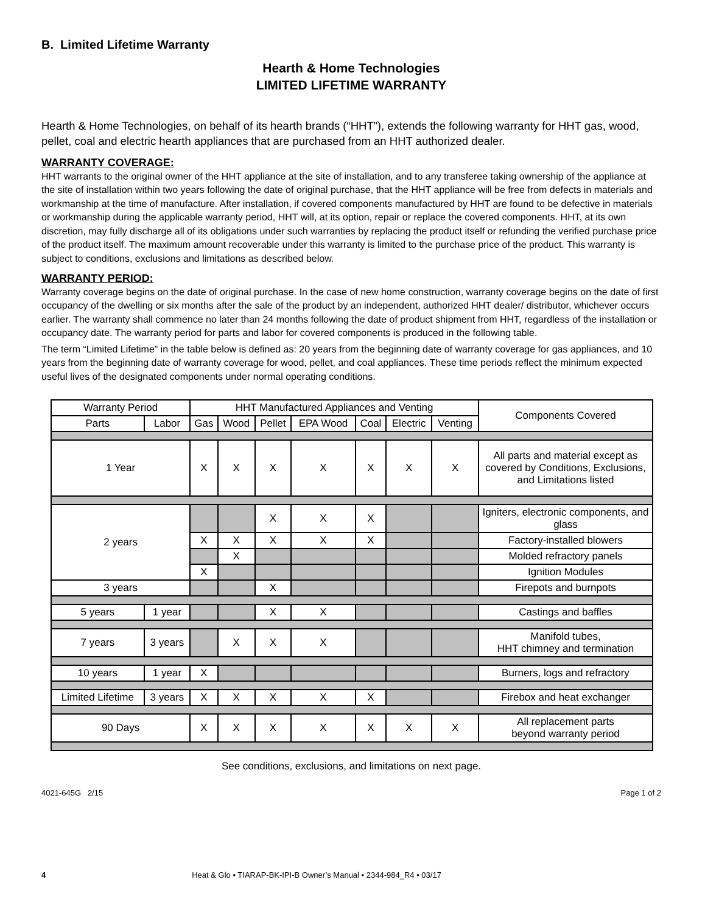B. Limited Lifetime Warranty
Hearth & Home Technologies
LIMITED LIFETIME WARRANTY
Hearth & Home Technologies, on behalf of its hearth brands (“HHT”), extends the following warranty for HHT gas, wood, pellet, coal and electric hearth appliances that are purchased from an HHT authorized dealer.
WARRANTY COVERAGE:
HHT warrants to the original owner of the HHT appliance at the site of installation, and to any transferee taking ownership of the appliance at the site of installation within two years following the date of original purchase, that the HHT appliance will be free from defects in materials and workmanship at the time of manufacture. After installation, if covered components manufactured by HHT are found to be defective in materials or workmanship during the applicable warranty period, HHT will, at its option, repair or replace the covered components. HHT, at its own discretion, may fully discharge all of its obligations under such warranties by replacing the product itself or refunding the verified purchase price of the product itself. The maximum amount recoverable under this warranty is limited to the purchase price of the product. This warranty is subject to conditions, exclusions and limitations as described below.
WARRANTY PERIOD:
Warranty coverage begins on the date of original purchase. In the case of new home construction, warranty coverage begins on the date of first occupancy of the dwelling or six months after the sale of the product by an independent, authorized HHT dealer/ distributor, whichever occurs earlier. The warranty shall commence no later than 24 months following the date of product shipment from HHT, regardless of the installation or occupancy date. The warranty period for parts and labor for covered components is produced in the following table.
The term “Limited Lifetime” in the table below is defined as: 20 years from the beginning date of warranty coverage for gas appliances, and 10 years from the beginning date of warranty coverage for wood, pellet, and coal appliances. These time periods reflect the minimum expected useful lives of the designated components under normal operating conditions.
| Warranty Period | | HHT Manufactured Appliances and Venting | | | | | | | Components Covered |
| --- | --- | --- | --- | --- | --- | --- | --- | --- | --- |
| Parts | Labor | Gas | Wood | Pellet | EPA Wood | Coal | Electric | Venting | |
| 1 Year | | X | X | X | X | X | X | X | All parts and material except as covered by Conditions, Exclusions, and Limitations listed |
| 2 years | | | | X | X | X | | | Igniters, electronic components, and glass |
| | | X | X | X | X | X | | | Factory-installed blowers |
| | | | X | | | | | | Molded refractory panels |
| | | X | | | | | | | Ignition Modules |
| 3 years | | | | X | | | | | Firepots and burnpots |
| 5 years | 1 year | | | X | X | | | | Castings and baffles |
| 7 years | 3 years | | X | X | X | | | | Manifold tubes, HHT chimney and termination |
| 10 years | 1 year | X | | | | | | | Burners, logs and refractory |
| Limited Lifetime | 3 years | X | X | X | X | X | | | Firebox and heat exchanger |
| 90 Days | | X | X | X | X | X | X | X | All replacement parts beyond warranty period |
See conditions, exclusions, and limitations on next page.
4021-645G 2/15 Page 1 of 2
4 Heat & Glo • TIARAP-BK-IPI-B Owner’s Manual • 2344-984_R4 • 03/17